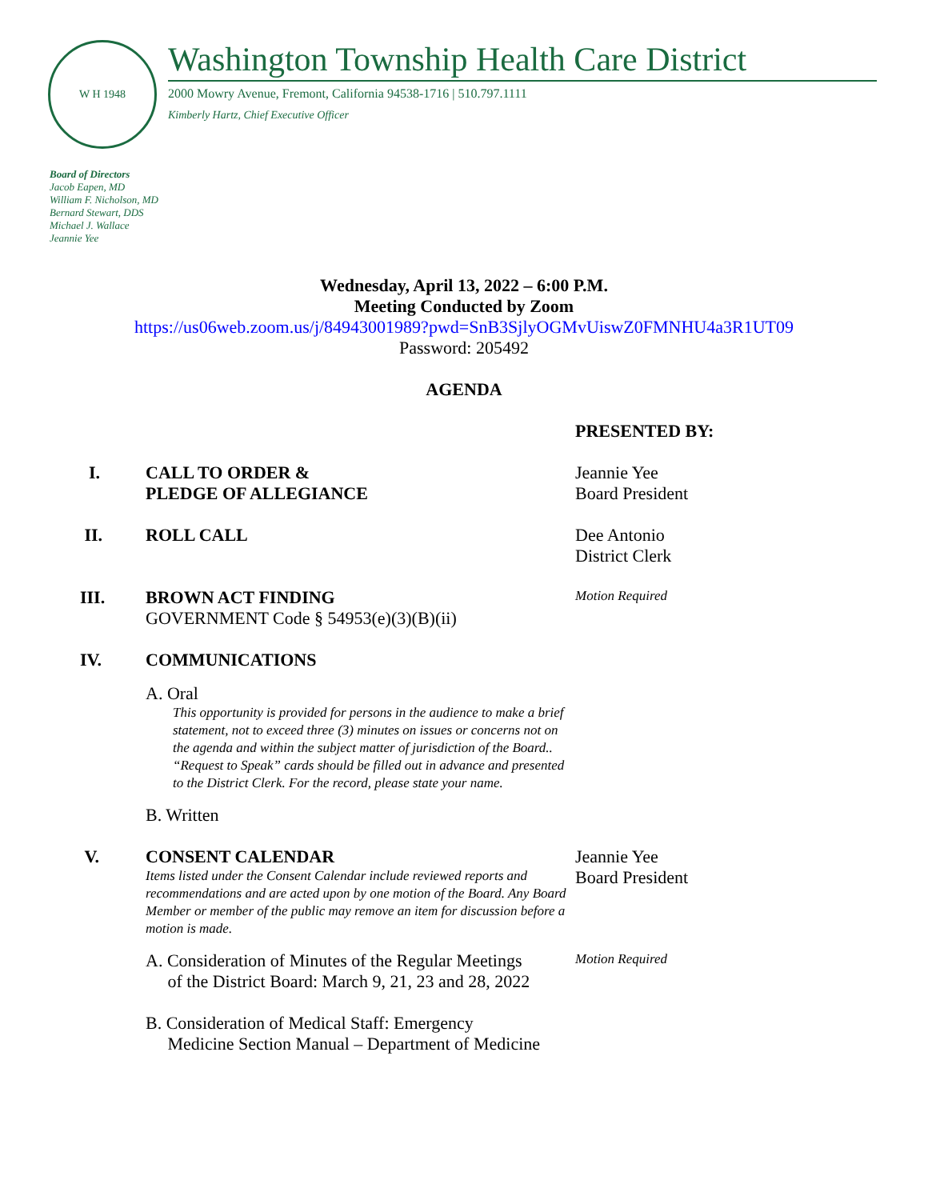W H 1948
Washington Township Health Care District
2000 Mowry Avenue, Fremont, California 94538-1716 | 510.797.1111
Kimberly Hartz, Chief Executive Officer
Board of Directors
Jacob Eapen, MD
William F. Nicholson, MD
Bernard Stewart, DDS
Michael J. Wallace
Jeannie Yee
Wednesday, April 13, 2022 – 6:00 P.M.
Meeting Conducted by Zoom
https://us06web.zoom.us/j/84943001989?pwd=SnB3SjlyOGMvUiswZ0FMNHU4a3R1UT09
Password: 205492
AGENDA
PRESENTED BY:
I. CALL TO ORDER &
PLEDGE OF ALLEGIANCE
Jeannie Yee
Board President
II. ROLL CALL Dee Antonio
District Clerk
III. BROWN ACT FINDING
GOVERNMENT Code § 54953(e)(3)(B)(ii)
Motion Required
IV. COMMUNICATIONS
A. Oral
This opportunity is provided for persons in the audience to make a brief statement, not to exceed three (3) minutes on issues or concerns not on the agenda and within the subject matter of jurisdiction of the Board.. “Request to Speak” cards should be filled out in advance and presented to the District Clerk. For the record, please state your name.
B. Written
V. CONSENT CALENDAR
Items listed under the Consent Calendar include reviewed reports and recommendations and are acted upon by one motion of the Board. Any Board Member or member of the public may remove an item for discussion before a motion is made.
Jeannie Yee
Board President
A. Consideration of Minutes of the Regular Meetings
of the District Board: March 9, 21, 23 and 28, 2022
Motion Required
B. Consideration of Medical Staff: Emergency
Medicine Section Manual – Department of Medicine